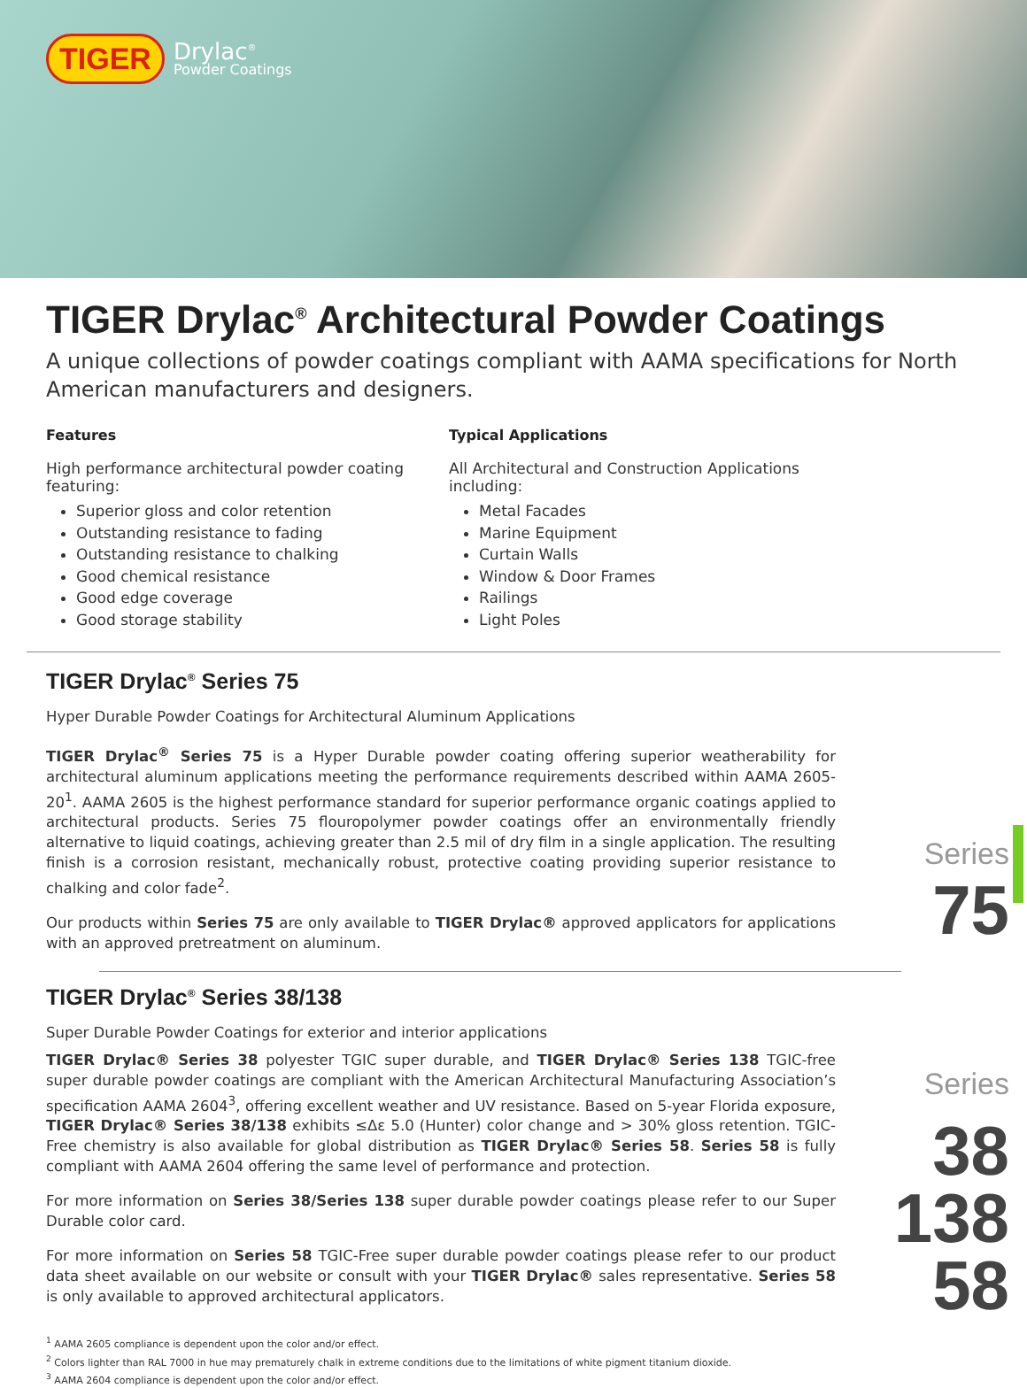TIGER
Drylac<sup>®</sup>
Powder Coatings
TIGER Drylac<sup>®</sup> Architectural Powder Coatings
A unique collections of powder coatings compliant with AAMA specifications for North American manufacturers and designers.
Features
High performance architectural powder coating featuring:
Superior gloss and color retention
Outstanding resistance to fading
Outstanding resistance to chalking
Good chemical resistance
Good edge coverage
Good storage stability
Typical Applications
All Architectural and Construction Applications including:
Metal Facades
Marine Equipment
Curtain Walls
Window & Door Frames
Railings
Light Poles
TIGER Drylac<sup>®</sup> Series 75
Hyper Durable Powder Coatings for Architectural Aluminum Applications
TIGER Drylac<sup>®</sup> Series 75 is a Hyper Durable powder coating offering superior weatherability for architectural aluminum applications meeting the performance requirements described within AAMA 2605-20<sup>1</sup>. AAMA 2605 is the highest performance standard for superior performance organic coatings applied to architectural products. Series 75 flouropolymer powder coatings offer an environmentally friendly alternative to liquid coatings, achieving greater than 2.5 mil of dry film in a single application. The resulting finish is a corrosion resistant, mechanically robust, protective coating providing superior resistance to chalking and color fade<sup>2</sup>.
Our products within Series 75 are only available to TIGER Drylac® approved applicators for applications with an approved pretreatment on aluminum.
Series
75
TIGER Drylac<sup>®</sup> Series 38/138
Super Durable Powder Coatings for exterior and interior applications
TIGER Drylac® Series 38 polyester TGIC super durable, and TIGER Drylac® Series 138 TGIC-free super durable powder coatings are compliant with the American Architectural Manufacturing Association’s specification AAMA 2604<sup>3</sup>, offering excellent weather and UV resistance. Based on 5-year Florida exposure, TIGER Drylac® Series 38/138 exhibits ≤Δε 5.0 (Hunter) color change and > 30% gloss retention. TGIC-Free chemistry is also available for global distribution as TIGER Drylac® Series 58. Series 58 is fully compliant with AAMA 2604 offering the same level of performance and protection.
For more information on Series 38/Series 138 super durable powder coatings please refer to our Super Durable color card.
For more information on Series 58 TGIC-Free super durable powder coatings please refer to our product data sheet available on our website or consult with your TIGER Drylac® sales representative. Series 58 is only available to approved architectural applicators.
Series
38
138
58
<sup>1</sup> AAMA 2605 compliance is dependent upon the color and/or effect.
<sup>2</sup> Colors lighter than RAL 7000 in hue may prematurely chalk in extreme conditions due to the limitations of white pigment titanium dioxide.
<sup>3</sup> AAMA 2604 compliance is dependent upon the color and/or effect.